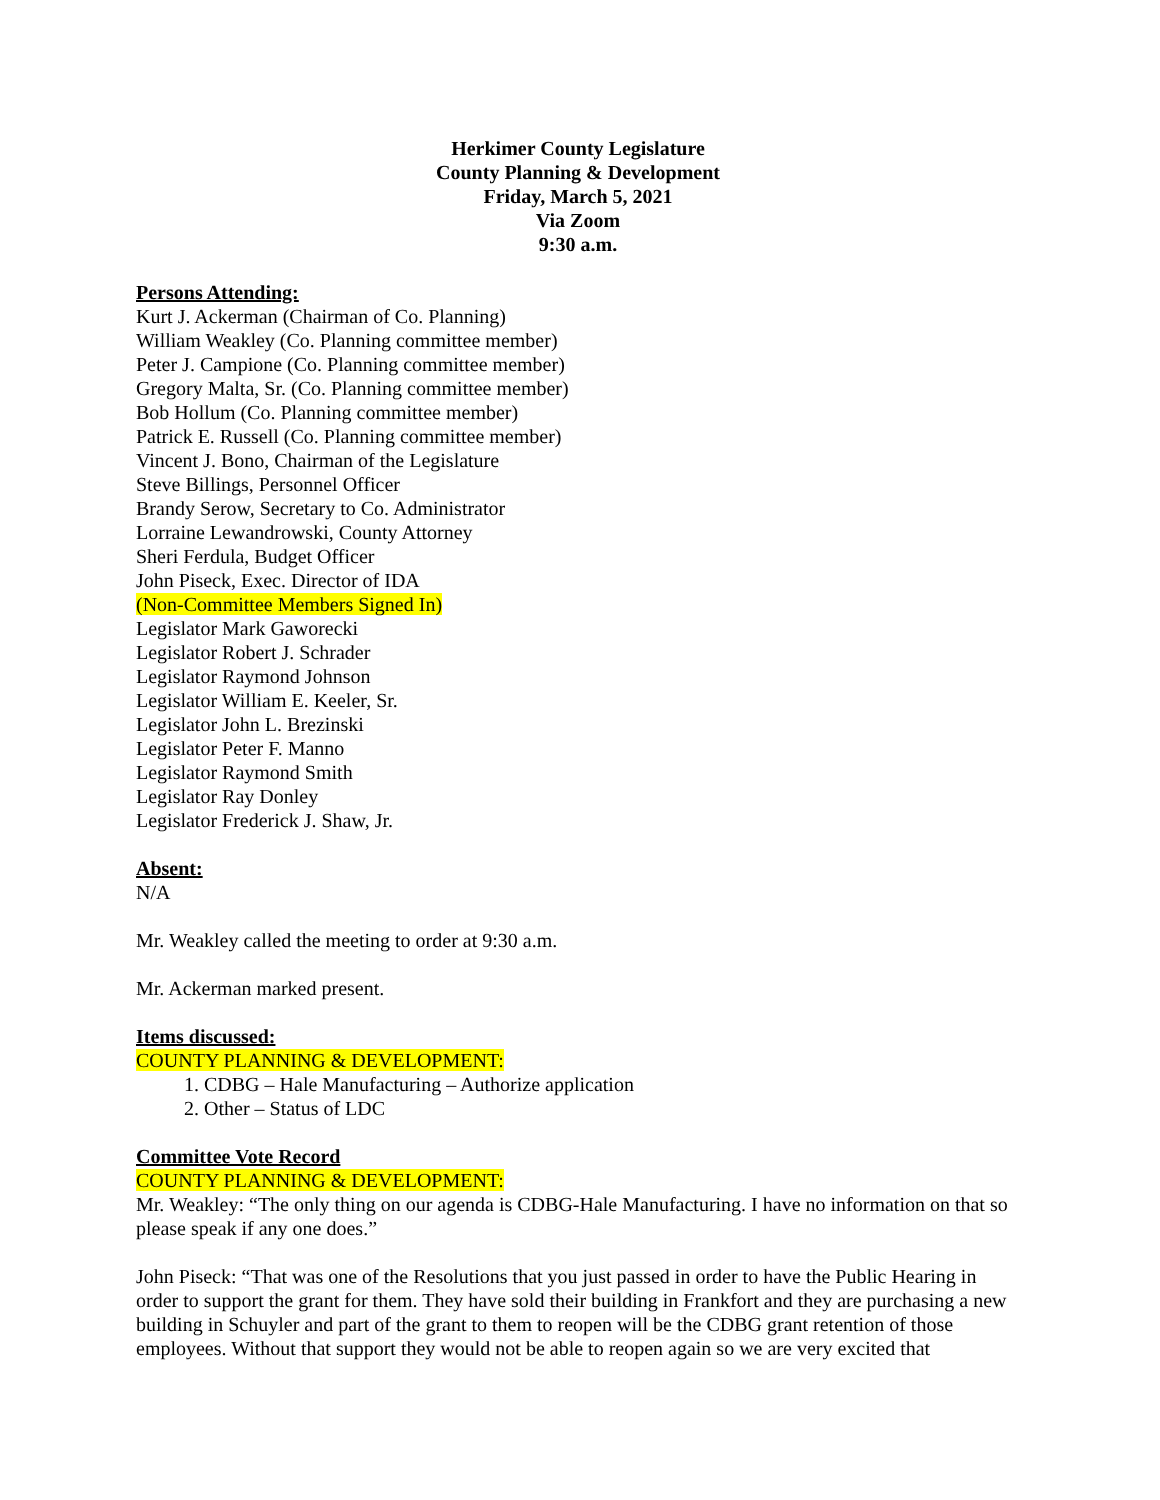Herkimer County Legislature
County Planning & Development
Friday, March 5, 2021
Via Zoom
9:30 a.m.
Persons Attending:
Kurt J. Ackerman (Chairman of Co. Planning)
William Weakley (Co. Planning committee member)
Peter J. Campione (Co. Planning committee member)
Gregory Malta, Sr. (Co. Planning committee member)
Bob Hollum (Co. Planning committee member)
Patrick E. Russell (Co. Planning committee member)
Vincent J. Bono, Chairman of the Legislature
Steve Billings, Personnel Officer
Brandy Serow, Secretary to Co. Administrator
Lorraine Lewandrowski, County Attorney
Sheri Ferdula, Budget Officer
John Piseck, Exec. Director of IDA
(Non-Committee Members Signed In)
Legislator Mark Gaworecki
Legislator Robert J. Schrader
Legislator Raymond Johnson
Legislator William E. Keeler, Sr.
Legislator John L. Brezinski
Legislator Peter F. Manno
Legislator Raymond Smith
Legislator Ray Donley
Legislator Frederick J. Shaw, Jr.
Absent:
N/A
Mr. Weakley called the meeting to order at 9:30 a.m.
Mr. Ackerman marked present.
Items discussed:
COUNTY PLANNING & DEVELOPMENT:
1. CDBG – Hale Manufacturing – Authorize application
2. Other – Status of LDC
Committee Vote Record
COUNTY PLANNING & DEVELOPMENT:
Mr. Weakley: “The only thing on our agenda is CDBG-Hale Manufacturing. I have no information on that so please speak if any one does.”
John Piseck: “That was one of the Resolutions that you just passed in order to have the Public Hearing in order to support the grant for them. They have sold their building in Frankfort and they are purchasing a new building in Schuyler and part of the grant to them to reopen will be the CDBG grant retention of those employees. Without that support they would not be able to reopen again so we are very excited that